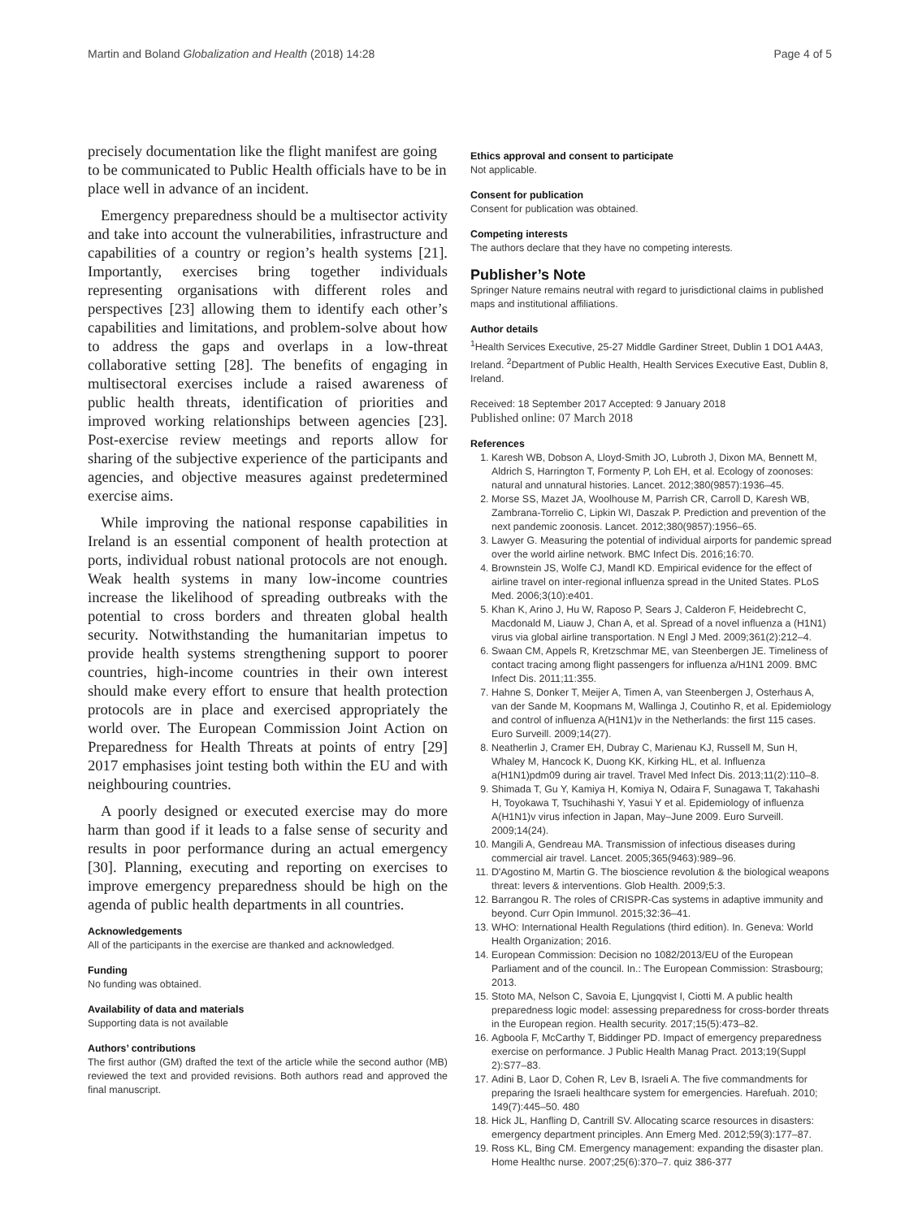Martin and Boland Globalization and Health (2018) 14:28 Page 4 of 5
precisely documentation like the flight manifest are going to be communicated to Public Health officials have to be in place well in advance of an incident.
Emergency preparedness should be a multisector activity and take into account the vulnerabilities, infrastructure and capabilities of a country or region’s health systems [21]. Importantly, exercises bring together individuals representing organisations with different roles and perspectives [23] allowing them to identify each other’s capabilities and limitations, and problem-solve about how to address the gaps and overlaps in a low-threat collaborative setting [28]. The benefits of engaging in multisectoral exercises include a raised awareness of public health threats, identification of priorities and improved working relationships between agencies [23]. Post-exercise review meetings and reports allow for sharing of the subjective experience of the participants and agencies, and objective measures against predetermined exercise aims.
While improving the national response capabilities in Ireland is an essential component of health protection at ports, individual robust national protocols are not enough. Weak health systems in many low-income countries increase the likelihood of spreading outbreaks with the potential to cross borders and threaten global health security. Notwithstanding the humanitarian impetus to provide health systems strengthening support to poorer countries, high-income countries in their own interest should make every effort to ensure that health protection protocols are in place and exercised appropriately the world over. The European Commission Joint Action on Preparedness for Health Threats at points of entry [29] 2017 emphasises joint testing both within the EU and with neighbouring countries.
A poorly designed or executed exercise may do more harm than good if it leads to a false sense of security and results in poor performance during an actual emergency [30]. Planning, executing and reporting on exercises to improve emergency preparedness should be high on the agenda of public health departments in all countries.
Acknowledgements
All of the participants in the exercise are thanked and acknowledged.
Funding
No funding was obtained.
Availability of data and materials
Supporting data is not available
Authors’ contributions
The first author (GM) drafted the text of the article while the second author (MB) reviewed the text and provided revisions. Both authors read and approved the final manuscript.
Ethics approval and consent to participate
Not applicable.
Consent for publication
Consent for publication was obtained.
Competing interests
The authors declare that they have no competing interests.
Publisher’s Note
Springer Nature remains neutral with regard to jurisdictional claims in published maps and institutional affiliations.
Author details
<sup>1</sup> Health Services Executive, 25-27 Middle Gardiner Street, Dublin 1 DO1 A4A3, Ireland. <sup>2</sup>Department of Public Health, Health Services Executive East, Dublin 8, Ireland.
Received: 18 September 2017 Accepted: 9 January 2018
Published online: 07 March 2018
References
1. Karesh WB, Dobson A, Lloyd-Smith JO, Lubroth J, Dixon MA, Bennett M, Aldrich S, Harrington T, Formenty P, Loh EH, et al. Ecology of zoonoses: natural and unnatural histories. Lancet. 2012;380(9857):1936–45.
2. Morse SS, Mazet JA, Woolhouse M, Parrish CR, Carroll D, Karesh WB, Zambrana-Torrelio C, Lipkin WI, Daszak P. Prediction and prevention of the next pandemic zoonosis. Lancet. 2012;380(9857):1956–65.
3. Lawyer G. Measuring the potential of individual airports for pandemic spread over the world airline network. BMC Infect Dis. 2016;16:70.
4. Brownstein JS, Wolfe CJ, Mandl KD. Empirical evidence for the effect of airline travel on inter-regional influenza spread in the United States. PLoS Med. 2006;3(10):e401.
5. Khan K, Arino J, Hu W, Raposo P, Sears J, Calderon F, Heidebrecht C, Macdonald M, Liauw J, Chan A, et al. Spread of a novel influenza a (H1N1) virus via global airline transportation. N Engl J Med. 2009;361(2):212–4.
6. Swaan CM, Appels R, Kretzschmar ME, van Steenbergen JE. Timeliness of contact tracing among flight passengers for influenza a/H1N1 2009. BMC Infect Dis. 2011;11:355.
7. Hahne S, Donker T, Meijer A, Timen A, van Steenbergen J, Osterhaus A, van der Sande M, Koopmans M, Wallinga J, Coutinho R, et al. Epidemiology and control of influenza A(H1N1)v in the Netherlands: the first 115 cases. Euro Surveill. 2009;14(27).
8. Neatherlin J, Cramer EH, Dubray C, Marienau KJ, Russell M, Sun H, Whaley M, Hancock K, Duong KK, Kirking HL, et al. Influenza a(H1N1)pdm09 during air travel. Travel Med Infect Dis. 2013;11(2):110–8.
9. Shimada T, Gu Y, Kamiya H, Komiya N, Odaira F, Sunagawa T, Takahashi H, Toyokawa T, Tsuchihashi Y, Yasui Y et al. Epidemiology of influenza A(H1N1)v virus infection in Japan, May–June 2009. Euro Surveill. 2009;14(24).
10. Mangili A, Gendreau MA. Transmission of infectious diseases during commercial air travel. Lancet. 2005;365(9463):989–96.
11. D'Agostino M, Martin G. The bioscience revolution & the biological weapons threat: levers & interventions. Glob Health. 2009;5:3.
12. Barrangou R. The roles of CRISPR-Cas systems in adaptive immunity and beyond. Curr Opin Immunol. 2015;32:36–41.
13. WHO: International Health Regulations (third edition). In. Geneva: World Health Organization; 2016.
14. European Commission: Decision no 1082/2013/EU of the European Parliament and of the council. In.: The European Commission: Strasbourg; 2013.
15. Stoto MA, Nelson C, Savoia E, Ljungqvist I, Ciotti M. A public health preparedness logic model: assessing preparedness for cross-border threats in the European region. Health security. 2017;15(5):473–82.
16. Agboola F, McCarthy T, Biddinger PD. Impact of emergency preparedness exercise on performance. J Public Health Manag Pract. 2013;19(Suppl 2):S77–83.
17. Adini B, Laor D, Cohen R, Lev B, Israeli A. The five commandments for preparing the Israeli healthcare system for emergencies. Harefuah. 2010; 149(7):445–50. 480
18. Hick JL, Hanfling D, Cantrill SV. Allocating scarce resources in disasters: emergency department principles. Ann Emerg Med. 2012;59(3):177–87.
19. Ross KL, Bing CM. Emergency management: expanding the disaster plan. Home Healthc nurse. 2007;25(6):370–7. quiz 386-377